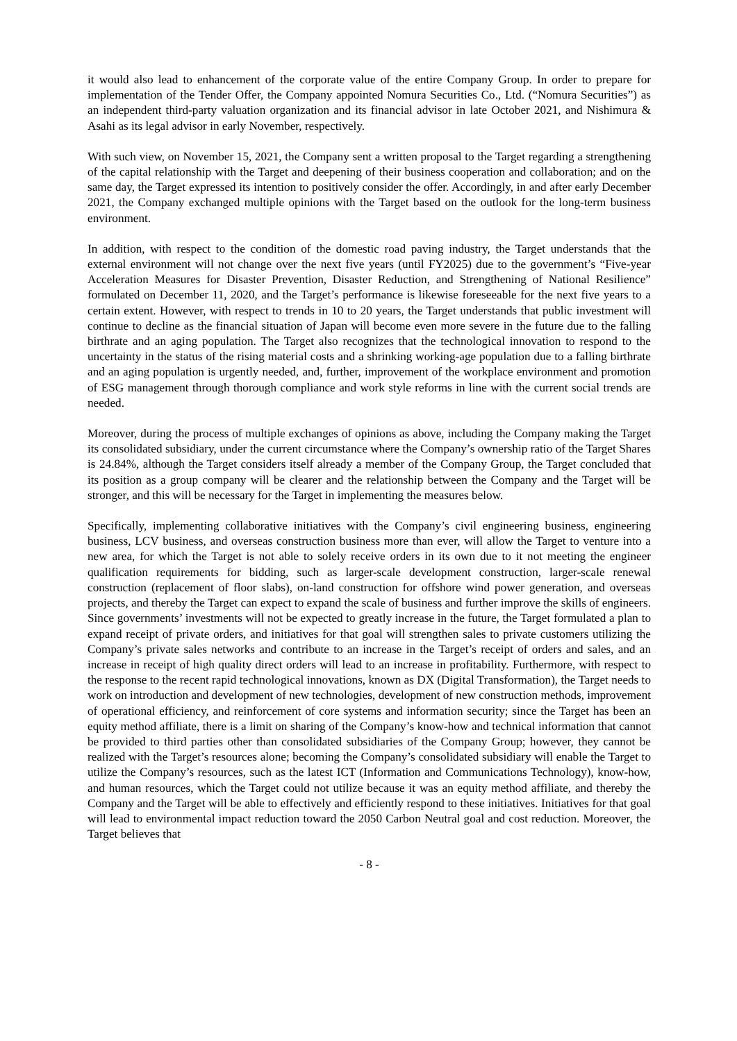it would also lead to enhancement of the corporate value of the entire Company Group. In order to prepare for implementation of the Tender Offer, the Company appointed Nomura Securities Co., Ltd. (“Nomura Securities”) as an independent third-party valuation organization and its financial advisor in late October 2021, and Nishimura & Asahi as its legal advisor in early November, respectively.
With such view, on November 15, 2021, the Company sent a written proposal to the Target regarding a strengthening of the capital relationship with the Target and deepening of their business cooperation and collaboration; and on the same day, the Target expressed its intention to positively consider the offer. Accordingly, in and after early December 2021, the Company exchanged multiple opinions with the Target based on the outlook for the long-term business environment.
In addition, with respect to the condition of the domestic road paving industry, the Target understands that the external environment will not change over the next five years (until FY2025) due to the government’s “Five-year Acceleration Measures for Disaster Prevention, Disaster Reduction, and Strengthening of National Resilience” formulated on December 11, 2020, and the Target’s performance is likewise foreseeable for the next five years to a certain extent. However, with respect to trends in 10 to 20 years, the Target understands that public investment will continue to decline as the financial situation of Japan will become even more severe in the future due to the falling birthrate and an aging population. The Target also recognizes that the technological innovation to respond to the uncertainty in the status of the rising material costs and a shrinking working-age population due to a falling birthrate and an aging population is urgently needed, and, further, improvement of the workplace environment and promotion of ESG management through thorough compliance and work style reforms in line with the current social trends are needed.
Moreover, during the process of multiple exchanges of opinions as above, including the Company making the Target its consolidated subsidiary, under the current circumstance where the Company’s ownership ratio of the Target Shares is 24.84%, although the Target considers itself already a member of the Company Group, the Target concluded that its position as a group company will be clearer and the relationship between the Company and the Target will be stronger, and this will be necessary for the Target in implementing the measures below.
Specifically, implementing collaborative initiatives with the Company’s civil engineering business, engineering business, LCV business, and overseas construction business more than ever, will allow the Target to venture into a new area, for which the Target is not able to solely receive orders in its own due to it not meeting the engineer qualification requirements for bidding, such as larger-scale development construction, larger-scale renewal construction (replacement of floor slabs), on-land construction for offshore wind power generation, and overseas projects, and thereby the Target can expect to expand the scale of business and further improve the skills of engineers. Since governments’ investments will not be expected to greatly increase in the future, the Target formulated a plan to expand receipt of private orders, and initiatives for that goal will strengthen sales to private customers utilizing the Company’s private sales networks and contribute to an increase in the Target’s receipt of orders and sales, and an increase in receipt of high quality direct orders will lead to an increase in profitability. Furthermore, with respect to the response to the recent rapid technological innovations, known as DX (Digital Transformation), the Target needs to work on introduction and development of new technologies, development of new construction methods, improvement of operational efficiency, and reinforcement of core systems and information security; since the Target has been an equity method affiliate, there is a limit on sharing of the Company’s know-how and technical information that cannot be provided to third parties other than consolidated subsidiaries of the Company Group; however, they cannot be realized with the Target’s resources alone; becoming the Company’s consolidated subsidiary will enable the Target to utilize the Company’s resources, such as the latest ICT (Information and Communications Technology), know-how, and human resources, which the Target could not utilize because it was an equity method affiliate, and thereby the Company and the Target will be able to effectively and efficiently respond to these initiatives. Initiatives for that goal will lead to environmental impact reduction toward the 2050 Carbon Neutral goal and cost reduction. Moreover, the Target believes that
- 8 -